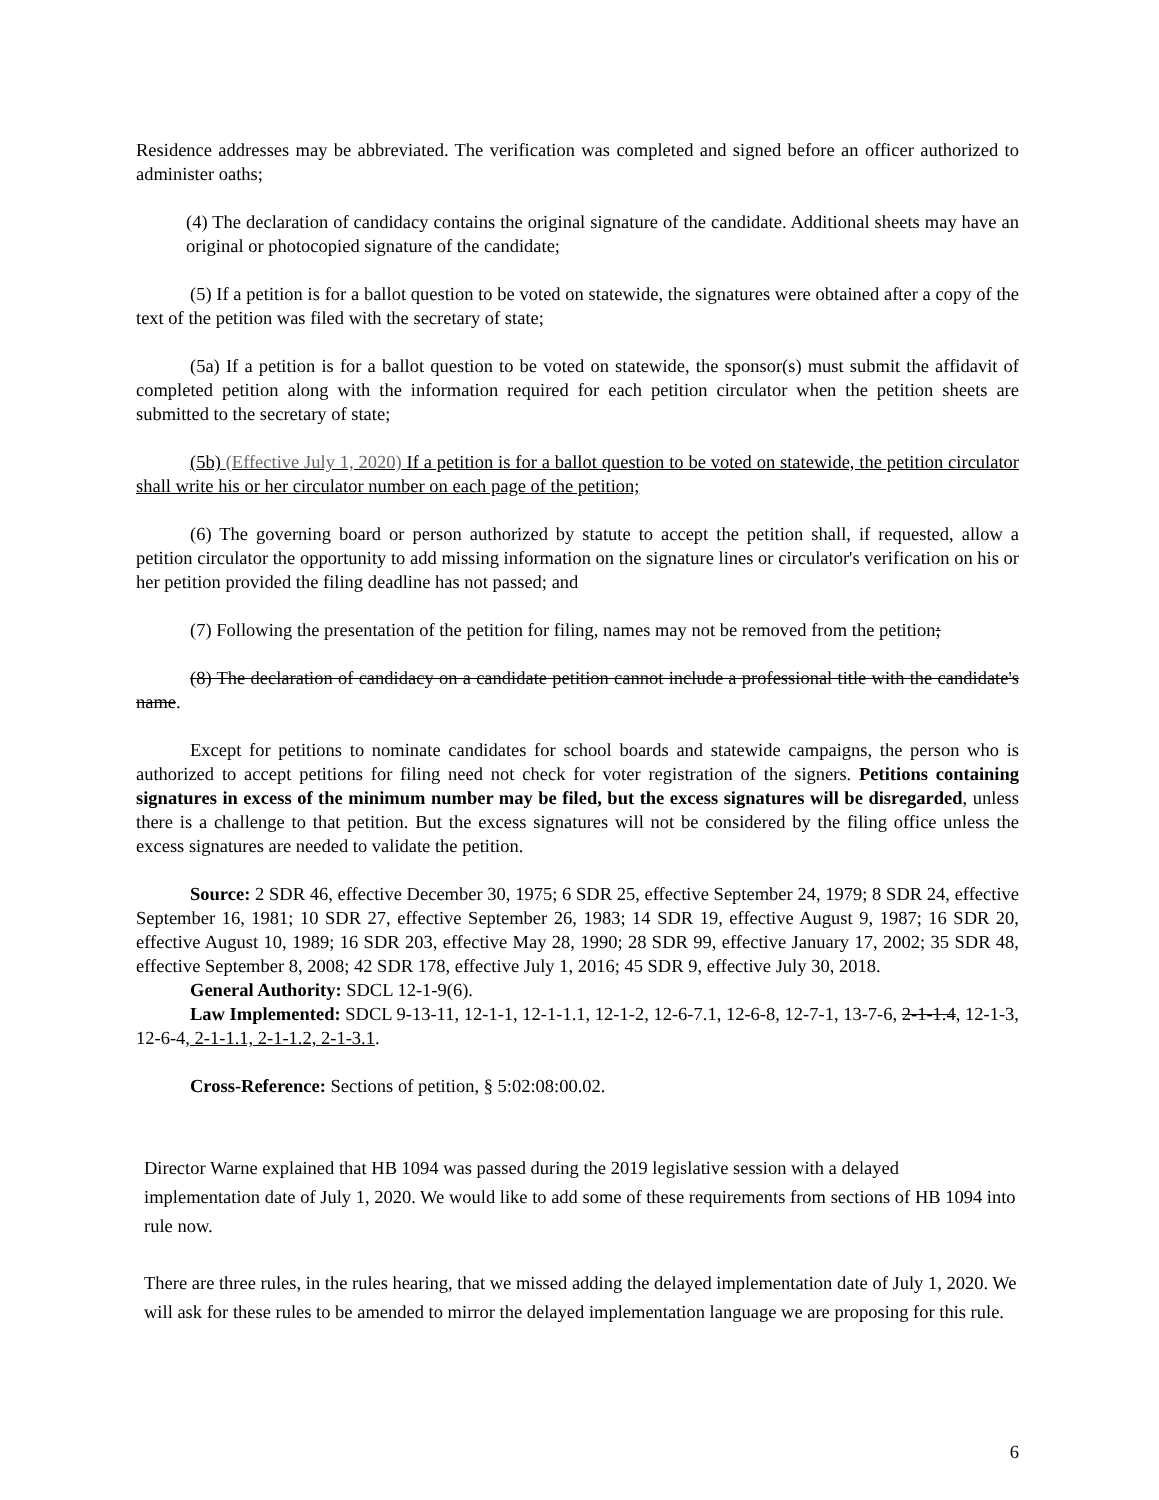Residence addresses may be abbreviated. The verification was completed and signed before an officer authorized to administer oaths;
(4) The declaration of candidacy contains the original signature of the candidate. Additional sheets may have an original or photocopied signature of the candidate;
(5) If a petition is for a ballot question to be voted on statewide, the signatures were obtained after a copy of the text of the petition was filed with the secretary of state;
(5a) If a petition is for a ballot question to be voted on statewide, the sponsor(s) must submit the affidavit of completed petition along with the information required for each petition circulator when the petition sheets are submitted to the secretary of state;
(5b) (Effective July 1, 2020) If a petition is for a ballot question to be voted on statewide, the petition circulator shall write his or her circulator number on each page of the petition;
(6) The governing board or person authorized by statute to accept the petition shall, if requested, allow a petition circulator the opportunity to add missing information on the signature lines or circulator's verification on his or her petition provided the filing deadline has not passed; and
(7) Following the presentation of the petition for filing, names may not be removed from the petition;
(8) The declaration of candidacy on a candidate petition cannot include a professional title with the candidate's name.
Except for petitions to nominate candidates for school boards and statewide campaigns, the person who is authorized to accept petitions for filing need not check for voter registration of the signers. Petitions containing signatures in excess of the minimum number may be filed, but the excess signatures will be disregarded, unless there is a challenge to that petition. But the excess signatures will not be considered by the filing office unless the excess signatures are needed to validate the petition.
Source: 2 SDR 46, effective December 30, 1975; 6 SDR 25, effective September 24, 1979; 8 SDR 24, effective September 16, 1981; 10 SDR 27, effective September 26, 1983; 14 SDR 19, effective August 9, 1987; 16 SDR 20, effective August 10, 1989; 16 SDR 203, effective May 28, 1990; 28 SDR 99, effective January 17, 2002; 35 SDR 48, effective September 8, 2008; 42 SDR 178, effective July 1, 2016; 45 SDR 9, effective July 30, 2018.
General Authority: SDCL 12-1-9(6).
Law Implemented: SDCL 9-13-11, 12-1-1, 12-1-1.1, 12-1-2, 12-6-7.1, 12-6-8, 12-7-1, 13-7-6, 2-1-1.4, 12-1-3, 12-6-4, 2-1-1.1, 2-1-1.2, 2-1-3.1.
Cross-Reference: Sections of petition, § 5:02:08:00.02.
Director Warne explained that HB 1094 was passed during the 2019 legislative session with a delayed implementation date of July 1, 2020. We would like to add some of these requirements from sections of HB 1094 into rule now.
There are three rules, in the rules hearing, that we missed adding the delayed implementation date of July 1, 2020. We will ask for these rules to be amended to mirror the delayed implementation language we are proposing for this rule.
6